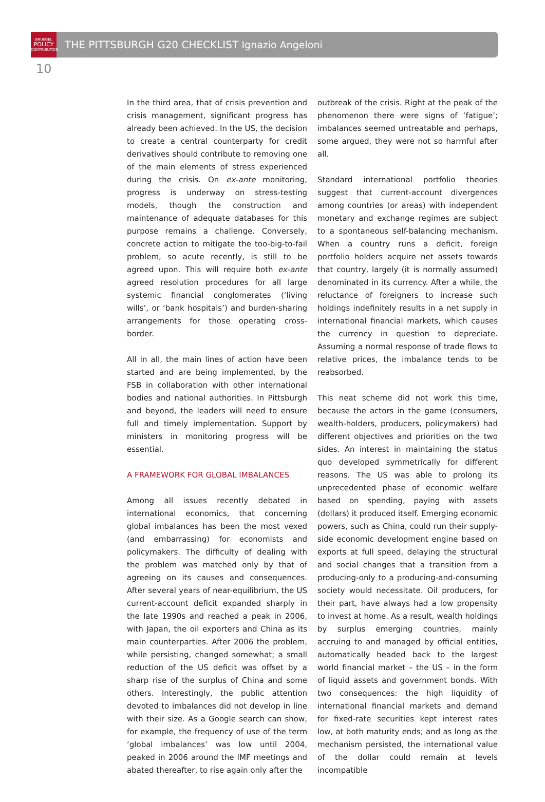BRUEGEL
POLICY
CONTRIBUTION
THE PITTSBURGH G20 CHECKLIST Ignazio Angeloni
10
In the third area, that of crisis prevention and crisis management, significant progress has already been achieved. In the US, the decision to create a central counterparty for credit derivatives should contribute to removing one of the main elements of stress experienced during the crisis. On ex-ante monitoring, progress is underway on stress-testing models, though the construction and maintenance of adequate databases for this purpose remains a challenge. Conversely, concrete action to mitigate the too-big-to-fail problem, so acute recently, is still to be agreed upon. This will require both ex-ante agreed resolution procedures for all large systemic financial conglomerates (‘living wills’, or ‘bank hospitals’) and burden-sharing arrangements for those operating cross-border.
All in all, the main lines of action have been started and are being implemented, by the FSB in collaboration with other international bodies and national authorities. In Pittsburgh and beyond, the leaders will need to ensure full and timely implementation. Support by ministers in monitor­ing progress will be essential.
A FRAMEWORK FOR GLOBAL IMBALANCES
Among all issues recently debated in international economics, that concerning global imbalances has been the most vexed (and embarrassing) for economists and policymakers. The difficulty of dealing with the problem was matched only by that of agreeing on its causes and consequences. After several years of near-equilibrium, the US current-account deficit expanded sharply in the late 1990s and reached a peak in 2006, with Japan, the oil exporters and China as its main counterparties. After 2006 the problem, while persisting, changed somewhat; a small reduction of the US deficit was offset by a sharp rise of the surplus of China and some others. Interestingly, the public attention devoted to imbalances did not develop in line with their size. As a Google search can show, for example, the frequency of use of the term ‘global imbalances’ was low until 2004, peaked in 2006 around the IMF meetings and abated thereafter, to rise again only after the
outbreak of the crisis. Right at the peak of the phenomenon there were signs of ‘fatigue’; imbalances seemed untreatable and perhaps, some argued, they were not so harmful after all.
Standard international portfolio theories suggest that current-account divergences among countries (or areas) with independent monetary and exchange regimes are subject to a spontaneous self-balancing mechanism. When a country runs a deficit, foreign portfolio holders acquire net assets towards that country, largely (it is normally assumed) denominated in its currency. After a while, the reluctance of foreigners to increase such holdings indefinitely results in a net supply in international financial markets, which causes the currency in question to depreciate. Assuming a normal response of trade flows to relative prices, the imbalance tends to be reabsorbed.
This neat scheme did not work this time, because the actors in the game (consumers, wealth-holders, producers, policymakers) had different objectives and priorities on the two sides. An interest in maintaining the status quo developed symmetrically for different reasons. The US was able to prolong its unprecedented phase of economic welfare based on spending, paying with assets (dollars) it produced itself. Emerging economic powers, such as China, could run their supply-side economic development engine based on exports at full speed, delaying the structural and social changes that a transition from a producing-only to a producing-and-consuming society would necessitate. Oil producers, for their part, have always had a low propensity to invest at home. As a result, wealth holdings by surplus emerging countries, mainly accruing to and managed by official entities, automatically headed back to the largest world financial market – the US – in the form of liquid assets and government bonds. With two consequences: the high liquidity of international financial markets and demand for fixed-rate securities kept interest rates low, at both maturity ends; and as long as the mechanism persisted, the international value of the dollar could remain at levels incompatible